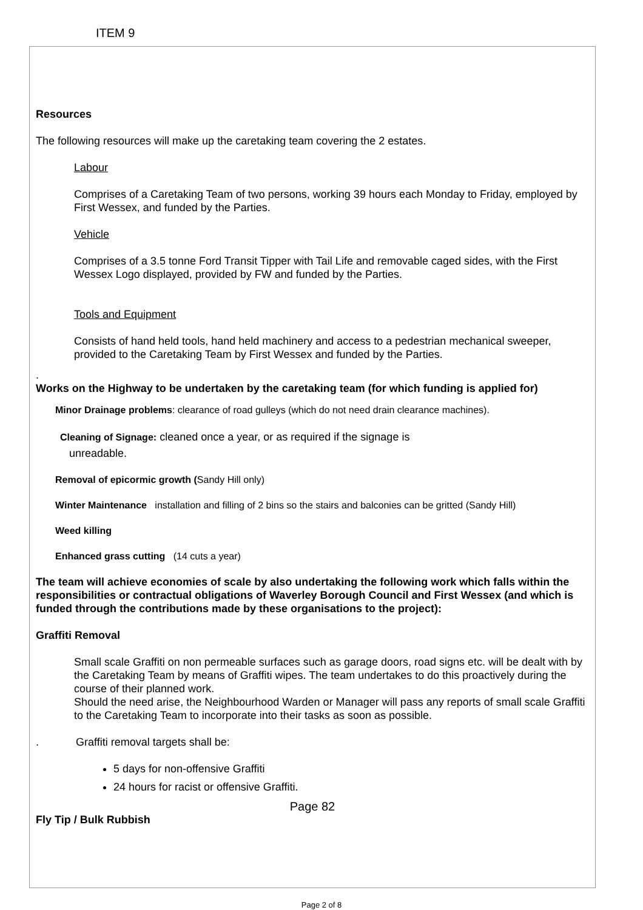ITEM 9
Resources
The following resources will make up the caretaking team covering the 2 estates.
Labour
Comprises of a Caretaking Team of two persons, working 39 hours each Monday to Friday, employed by First Wessex, and funded by the Parties.
Vehicle
Comprises of a 3.5 tonne Ford Transit Tipper with Tail Life and removable caged sides, with the First Wessex Logo displayed, provided by FW and funded by the Parties.
Tools and Equipment
Consists of hand held tools, hand held machinery and access to a pedestrian mechanical sweeper, provided to the Caretaking Team by First Wessex and funded by the Parties.
.
Works on the Highway to be undertaken by the caretaking team (for which funding is applied for)
Minor Drainage problems: clearance of road gulleys (which do not need drain clearance machines).
Cleaning of Signage: cleaned once a year, or as required if the signage is
unreadable.
Removal of epicormic growth (Sandy Hill only)
Winter Maintenance installation and filling of 2 bins so the stairs and balconies can be gritted (Sandy Hill)
Weed killing
Enhanced grass cutting (14 cuts a year)
The team will achieve economies of scale by also undertaking the following work which falls within the responsibilities or contractual obligations of Waverley Borough Council and First Wessex (and which is funded through the contributions made by these organisations to the project):
Graffiti Removal
Small scale Graffiti on non permeable surfaces such as garage doors, road signs etc. will be dealt with by the Caretaking Team by means of Graffiti wipes. The team undertakes to do this proactively during the course of their planned work.
Should the need arise, the Neighbourhood Warden or Manager will pass any reports of small scale Graffiti to the Caretaking Team to incorporate into their tasks as soon as possible.
. Graffiti removal targets shall be:
5 days for non-offensive Graffiti
24 hours for racist or offensive Graffiti.
Page 82
Fly Tip / Bulk Rubbish
Page 2 of 8